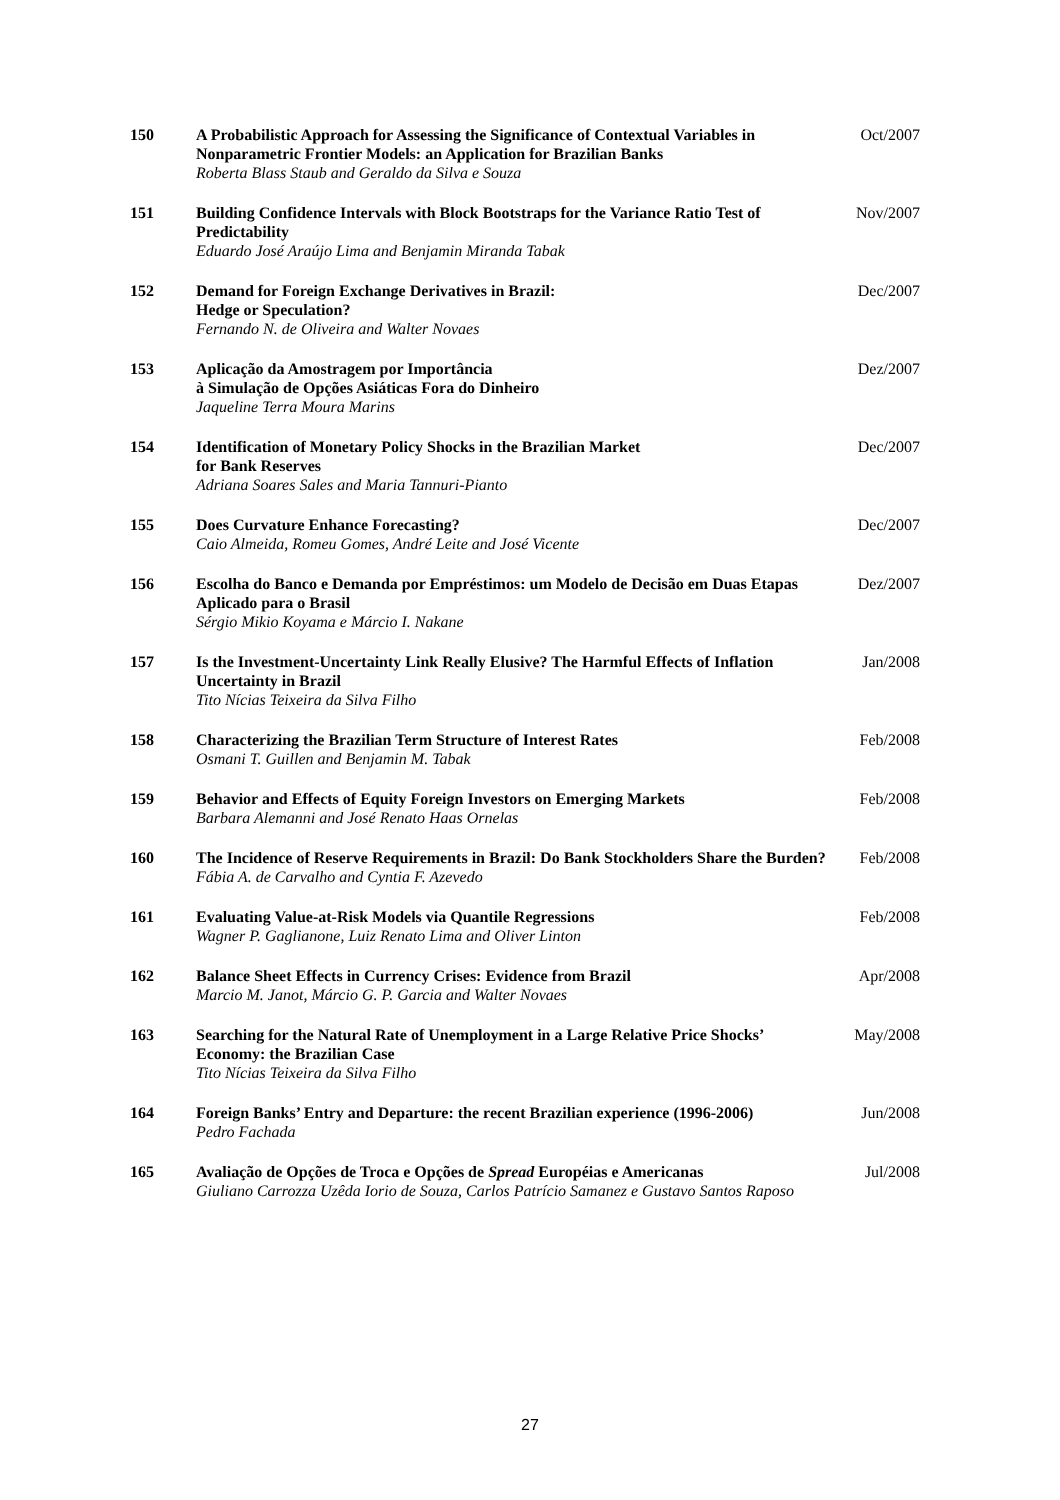| 150 | A Probabilistic Approach for Assessing the Significance of Contextual Variables in Nonparametric Frontier Models: an Application for Brazilian Banks Roberta Blass Staub and Geraldo da Silva e Souza | Oct/2007 |
| 151 | Building Confidence Intervals with Block Bootstraps for the Variance Ratio Test of Predictability Eduardo José Araújo Lima and Benjamin Miranda Tabak | Nov/2007 |
| 152 | Demand for Foreign Exchange Derivatives in Brazil: Hedge or Speculation? Fernando N. de Oliveira and Walter Novaes | Dec/2007 |
| 153 | Aplicação da Amostragem por Importância à Simulação de Opções Asiáticas Fora do Dinheiro Jaqueline Terra Moura Marins | Dez/2007 |
| 154 | Identification of Monetary Policy Shocks in the Brazilian Market for Bank Reserves Adriana Soares Sales and Maria Tannuri-Pianto | Dec/2007 |
| 155 | Does Curvature Enhance Forecasting? Caio Almeida, Romeu Gomes, André Leite and José Vicente | Dec/2007 |
| 156 | Escolha do Banco e Demanda por Empréstimos: um Modelo de Decisão em Duas Etapas Aplicado para o Brasil Sérgio Mikio Koyama e Márcio I. Nakane | Dez/2007 |
| 157 | Is the Investment-Uncertainty Link Really Elusive? The Harmful Effects of Inflation Uncertainty in Brazil Tito Nícias Teixeira da Silva Filho | Jan/2008 |
| 158 | Characterizing the Brazilian Term Structure of Interest Rates Osmani T. Guillen and Benjamin M. Tabak | Feb/2008 |
| 159 | Behavior and Effects of Equity Foreign Investors on Emerging Markets Barbara Alemanni and José Renato Haas Ornelas | Feb/2008 |
| 160 | The Incidence of Reserve Requirements in Brazil: Do Bank Stockholders Share the Burden? Fábia A. de Carvalho and Cyntia F. Azevedo | Feb/2008 |
| 161 | Evaluating Value-at-Risk Models via Quantile Regressions Wagner P. Gaglianone, Luiz Renato Lima and Oliver Linton | Feb/2008 |
| 162 | Balance Sheet Effects in Currency Crises: Evidence from Brazil Marcio M. Janot, Márcio G. P. Garcia and Walter Novaes | Apr/2008 |
| 163 | Searching for the Natural Rate of Unemployment in a Large Relative Price Shocks’ Economy: the Brazilian Case Tito Nícias Teixeira da Silva Filho | May/2008 |
| 164 | Foreign Banks’ Entry and Departure: the recent Brazilian experience (1996-2006) Pedro Fachada | Jun/2008 |
| 165 | Avaliação de Opções de Troca e Opções de Spread Européias e Americanas Giuliano Carrozza Uzêda Iorio de Souza, Carlos Patrício Samanez e Gustavo Santos Raposo | Jul/2008 |
27